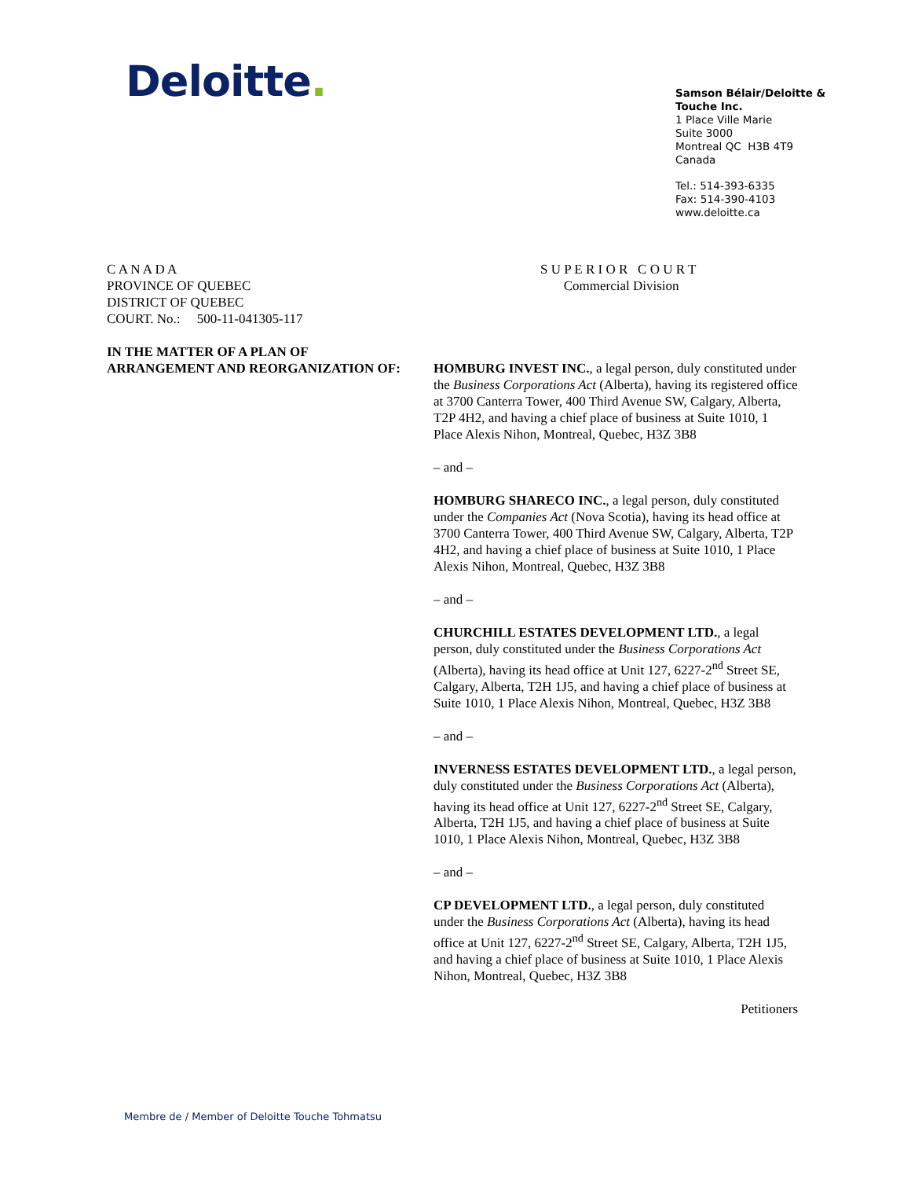Deloitte.
Samson Bélair/Deloitte &
Touche Inc.
1 Place Ville Marie
Suite 3000
Montreal QC H3B 4T9
Canada
Tel.: 514-393-6335
Fax: 514-390-4103
www.deloitte.ca
C A N A D A
PROVINCE OF QUEBEC
DISTRICT OF QUEBEC
COURT. No.: 500-11-041305-117
S U P E R I O R C O U R T
Commercial Division
IN THE MATTER OF A PLAN OF
ARRANGEMENT AND REORGANIZATION OF:
HOMBURG INVEST INC., a legal person, duly constituted under the Business Corporations Act (Alberta), having its registered office at 3700 Canterra Tower, 400 Third Avenue SW, Calgary, Alberta, T2P 4H2, and having a chief place of business at Suite 1010, 1 Place Alexis Nihon, Montreal, Quebec, H3Z 3B8
– and –
HOMBURG SHARECO INC., a legal person, duly constituted under the Companies Act (Nova Scotia), having its head office at 3700 Canterra Tower, 400 Third Avenue SW, Calgary, Alberta, T2P 4H2, and having a chief place of business at Suite 1010, 1 Place Alexis Nihon, Montreal, Quebec, H3Z 3B8
– and –
CHURCHILL ESTATES DEVELOPMENT LTD., a legal person, duly constituted under the Business Corporations Act (Alberta), having its head office at Unit 127, 6227-2<sup>nd</sup> Street SE, Calgary, Alberta, T2H 1J5, and having a chief place of business at Suite 1010, 1 Place Alexis Nihon, Montreal, Quebec, H3Z 3B8
– and –
INVERNESS ESTATES DEVELOPMENT LTD., a legal person, duly constituted under the Business Corporations Act (Alberta), having its head office at Unit 127, 6227-2<sup>nd</sup> Street SE, Calgary, Alberta, T2H 1J5, and having a chief place of business at Suite 1010, 1 Place Alexis Nihon, Montreal, Quebec, H3Z 3B8
– and –
CP DEVELOPMENT LTD., a legal person, duly constituted under the Business Corporations Act (Alberta), having its head office at Unit 127, 6227-2<sup>nd</sup> Street SE, Calgary, Alberta, T2H 1J5, and having a chief place of business at Suite 1010, 1 Place Alexis Nihon, Montreal, Quebec, H3Z 3B8
Petitioners
Membre de / Member of Deloitte Touche Tohmatsu